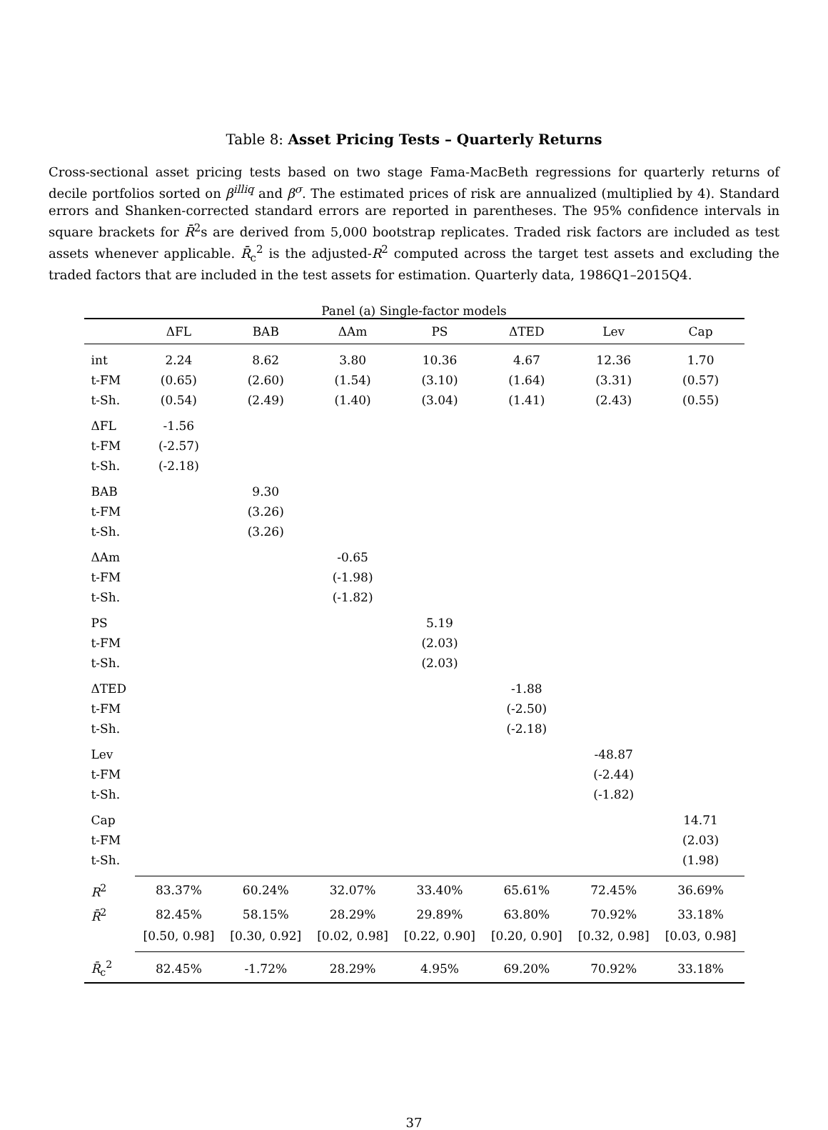Table 8: Asset Pricing Tests – Quarterly Returns
Cross-sectional asset pricing tests based on two stage Fama-MacBeth regressions for quarterly returns of decile portfolios sorted on β<sup>illiq</sup> and β<sup>σ</sup>. The estimated prices of risk are annualized (multiplied by 4). Standard errors and Shanken-corrected standard errors are reported in parentheses. The 95% confidence intervals in square brackets for R̄<sup>2</sup>s are derived from 5,000 bootstrap replicates. Traded risk factors are included as test assets whenever applicable. R̄<sub>c</sub><sup>2</sup> is the adjusted-R<sup>2</sup> computed across the target test assets and excluding the traded factors that are included in the test assets for estimation. Quarterly data, 1986Q1–2015Q4.
Panel (a) Single-factor models
| | ΔFL | BAB | ΔAm | PS | ΔTED | Lev | Cap |
| --- | --- | --- | --- | --- | --- | --- | --- |
| int | 2.24 | 8.62 | 3.80 | 10.36 | 4.67 | 12.36 | 1.70 |
| t-FM | (0.65) | (2.60) | (1.54) | (3.10) | (1.64) | (3.31) | (0.57) |
| t-Sh. | (0.54) | (2.49) | (1.40) | (3.04) | (1.41) | (2.43) | (0.55) |
| ΔFL | -1.56 | | | | | | |
| t-FM | (-2.57) | | | | | | |
| t-Sh. | (-2.18) | | | | | | |
| BAB | | 9.30 | | | | | |
| t-FM | | (3.26) | | | | | |
| t-Sh. | | (3.26) | | | | | |
| ΔAm | | | -0.65 | | | | |
| t-FM | | | (-1.98) | | | | |
| t-Sh. | | | (-1.82) | | | | |
| PS | | | | 5.19 | | | |
| t-FM | | | | (2.03) | | | |
| t-Sh. | | | | (2.03) | | | |
| ΔTED | | | | | -1.88 | | |
| t-FM | | | | | (-2.50) | | |
| t-Sh. | | | | | (-2.18) | | |
| Lev | | | | | | -48.87 | |
| t-FM | | | | | | (-2.44) | |
| t-Sh. | | | | | | (-1.82) | |
| Cap | | | | | | | 14.71 |
| t-FM | | | | | | | (2.03) |
| t-Sh. | | | | | | | (1.98) |
| R<sup>2</sup> | 83.37% | 60.24% | 32.07% | 33.40% | 65.61% | 72.45% | 36.69% |
| R̄<sup>2</sup> | 82.45% | 58.15% | 28.29% | 29.89% | 63.80% | 70.92% | 33.18% |
| | [0.50, 0.98] | [0.30, 0.92] | [0.02, 0.98] | [0.22, 0.90] | [0.20, 0.90] | [0.32, 0.98] | [0.03, 0.98] |
| R̄<sub>c</sub><sup>2</sup> | 82.45% | -1.72% | 28.29% | 4.95% | 69.20% | 70.92% | 33.18% |
37